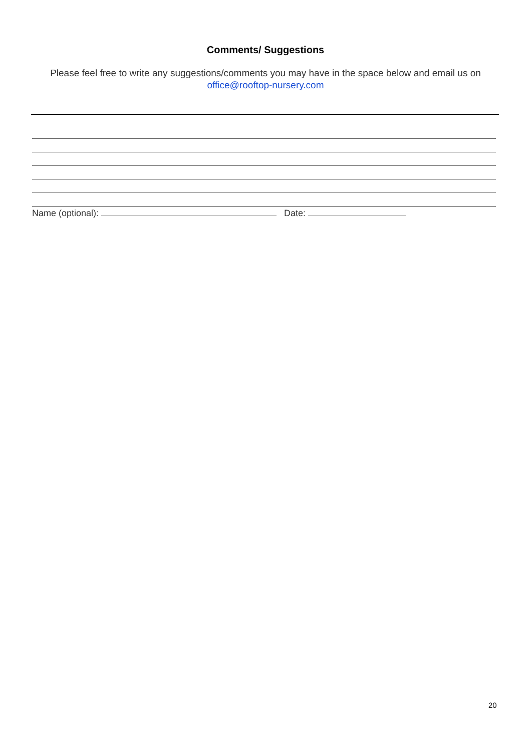Comments/ Suggestions
Please feel free to write any suggestions/comments you may have in the space below and email us on office@rooftop-nursery.com
Name (optional): Date:
20